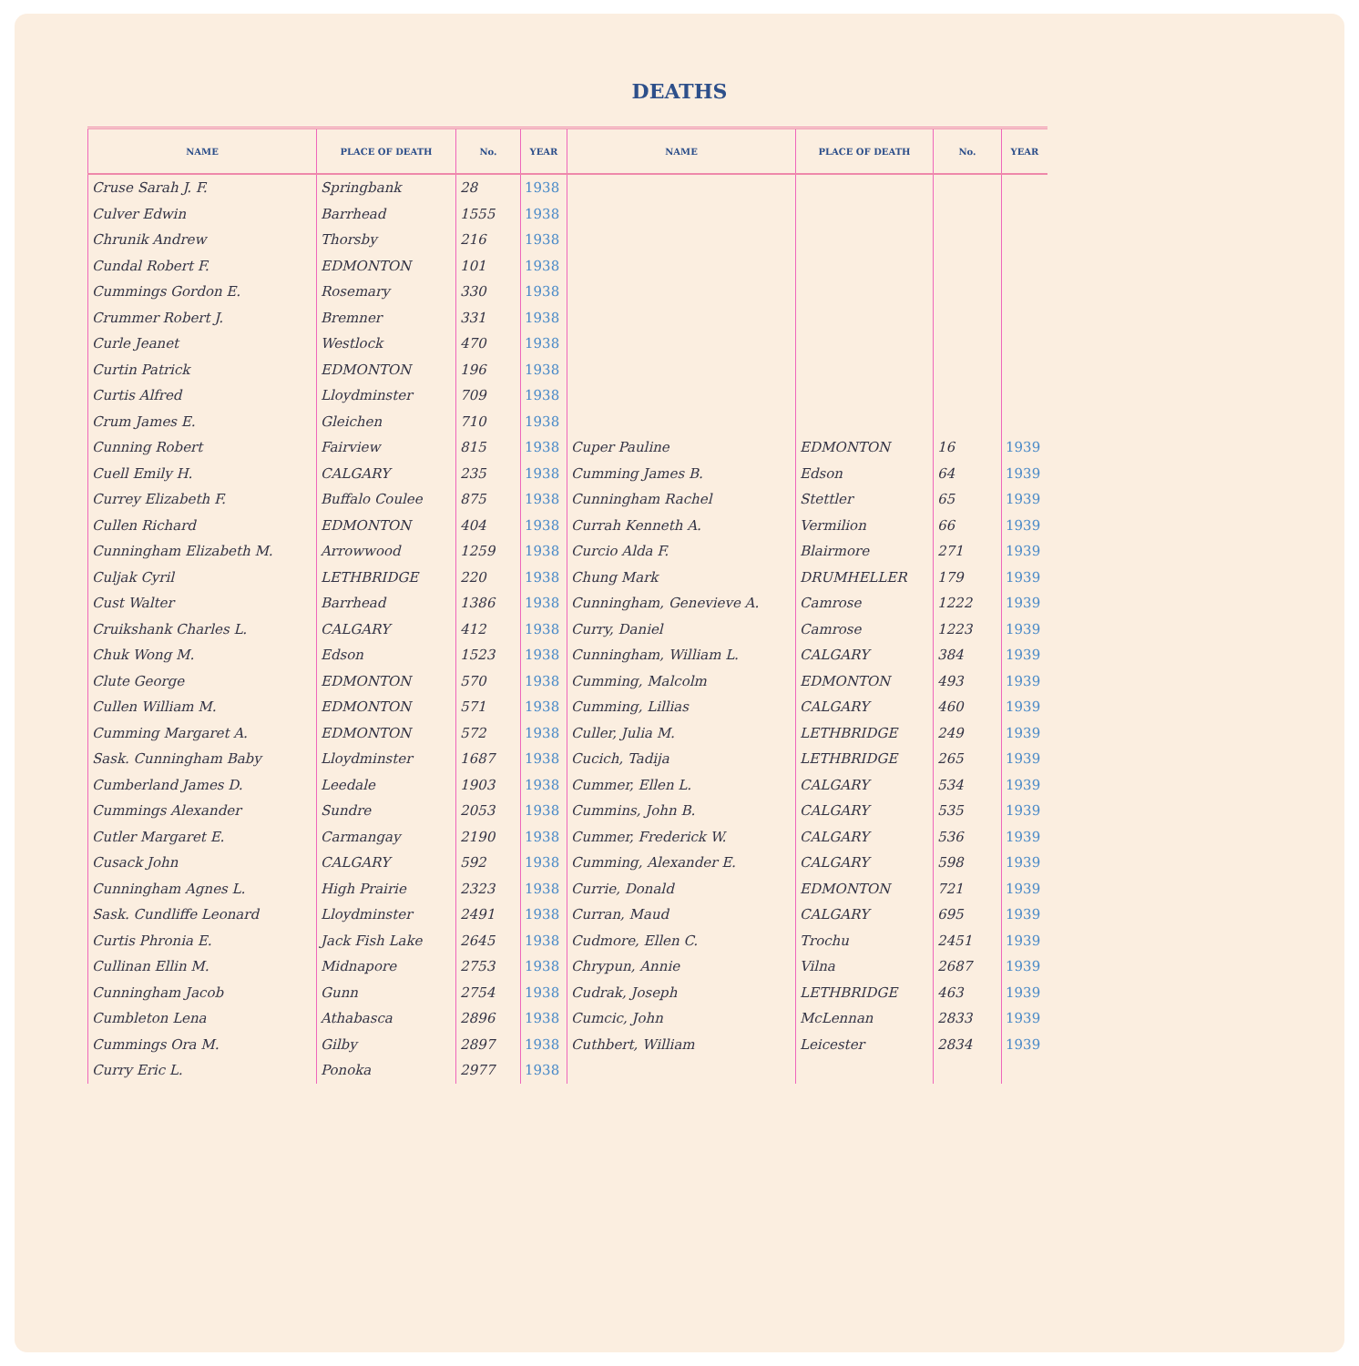DEATHS
| NAME | PLACE OF DEATH | No. | YEAR | NAME | PLACE OF DEATH | No. | YEAR |
| --- | --- | --- | --- | --- | --- | --- | --- |
| Cruse Sarah J. F. | Springbank | 28 | 1938 | | | | |
| Culver Edwin | Barrhead | 1555 | 1938 | | | | |
| Chrunik Andrew | Thorsby | 216 | 1938 | | | | |
| Cundal Robert F. | EDMONTON | 101 | 1938 | | | | |
| Cummings Gordon E. | Rosemary | 330 | 1938 | | | | |
| Crummer Robert J. | Bremner | 331 | 1938 | | | | |
| Curle Jeanet | Westlock | 470 | 1938 | | | | |
| Curtin Patrick | EDMONTON | 196 | 1938 | | | | |
| Curtis Alfred | Lloydminster | 709 | 1938 | | | | |
| Crum James E. | Gleichen | 710 | 1938 | | | | |
| Cunning Robert | Fairview | 815 | 1938 | Cuper Pauline | EDMONTON | 16 | 1939 |
| Cuell Emily H. | CALGARY | 235 | 1938 | Cumming James B. | Edson | 64 | 1939 |
| Currey Elizabeth F. | Buffalo Coulee | 875 | 1938 | Cunningham Rachel | Stettler | 65 | 1939 |
| Cullen Richard | EDMONTON | 404 | 1938 | Currah Kenneth A. | Vermilion | 66 | 1939 |
| Cunningham Elizabeth M. | Arrowwood | 1259 | 1938 | Curcio Alda F. | Blairmore | 271 | 1939 |
| Culjak Cyril | LETHBRIDGE | 220 | 1938 | Chung Mark | DRUMHELLER | 179 | 1939 |
| Cust Walter | Barrhead | 1386 | 1938 | Cunningham, Genevieve A. | Camrose | 1222 | 1939 |
| Cruikshank Charles L. | CALGARY | 412 | 1938 | Curry, Daniel | Camrose | 1223 | 1939 |
| Chuk Wong M. | Edson | 1523 | 1938 | Cunningham, William L. | CALGARY | 384 | 1939 |
| Clute George | EDMONTON | 570 | 1938 | Cumming, Malcolm | EDMONTON | 493 | 1939 |
| Cullen William M. | EDMONTON | 571 | 1938 | Cumming, Lillias | CALGARY | 460 | 1939 |
| Cumming Margaret A. | EDMONTON | 572 | 1938 | Culler, Julia M. | LETHBRIDGE | 249 | 1939 |
| Sask. Cunningham Baby | Lloydminster | 1687 | 1938 | Cucich, Tadija | LETHBRIDGE | 265 | 1939 |
| Cumberland James D. | Leedale | 1903 | 1938 | Cummer, Ellen L. | CALGARY | 534 | 1939 |
| Cummings Alexander | Sundre | 2053 | 1938 | Cummins, John B. | CALGARY | 535 | 1939 |
| Cutler Margaret E. | Carmangay | 2190 | 1938 | Cummer, Frederick W. | CALGARY | 536 | 1939 |
| Cusack John | CALGARY | 592 | 1938 | Cumming, Alexander E. | CALGARY | 598 | 1939 |
| Cunningham Agnes L. | High Prairie | 2323 | 1938 | Currie, Donald | EDMONTON | 721 | 1939 |
| Sask. Cundliffe Leonard | Lloydminster | 2491 | 1938 | Curran, Maud | CALGARY | 695 | 1939 |
| Curtis Phronia E. | Jack Fish Lake | 2645 | 1938 | Cudmore, Ellen C. | Trochu | 2451 | 1939 |
| Cullinan Ellin M. | Midnapore | 2753 | 1938 | Chrypun, Annie | Vilna | 2687 | 1939 |
| Cunningham Jacob | Gunn | 2754 | 1938 | Cudrak, Joseph | LETHBRIDGE | 463 | 1939 |
| Cumbleton Lena | Athabasca | 2896 | 1938 | Cumcic, John | McLennan | 2833 | 1939 |
| Cummings Ora M. | Gilby | 2897 | 1938 | Cuthbert, William | Leicester | 2834 | 1939 |
| Curry Eric L. | Ponoka | 2977 | 1938 | | | | |